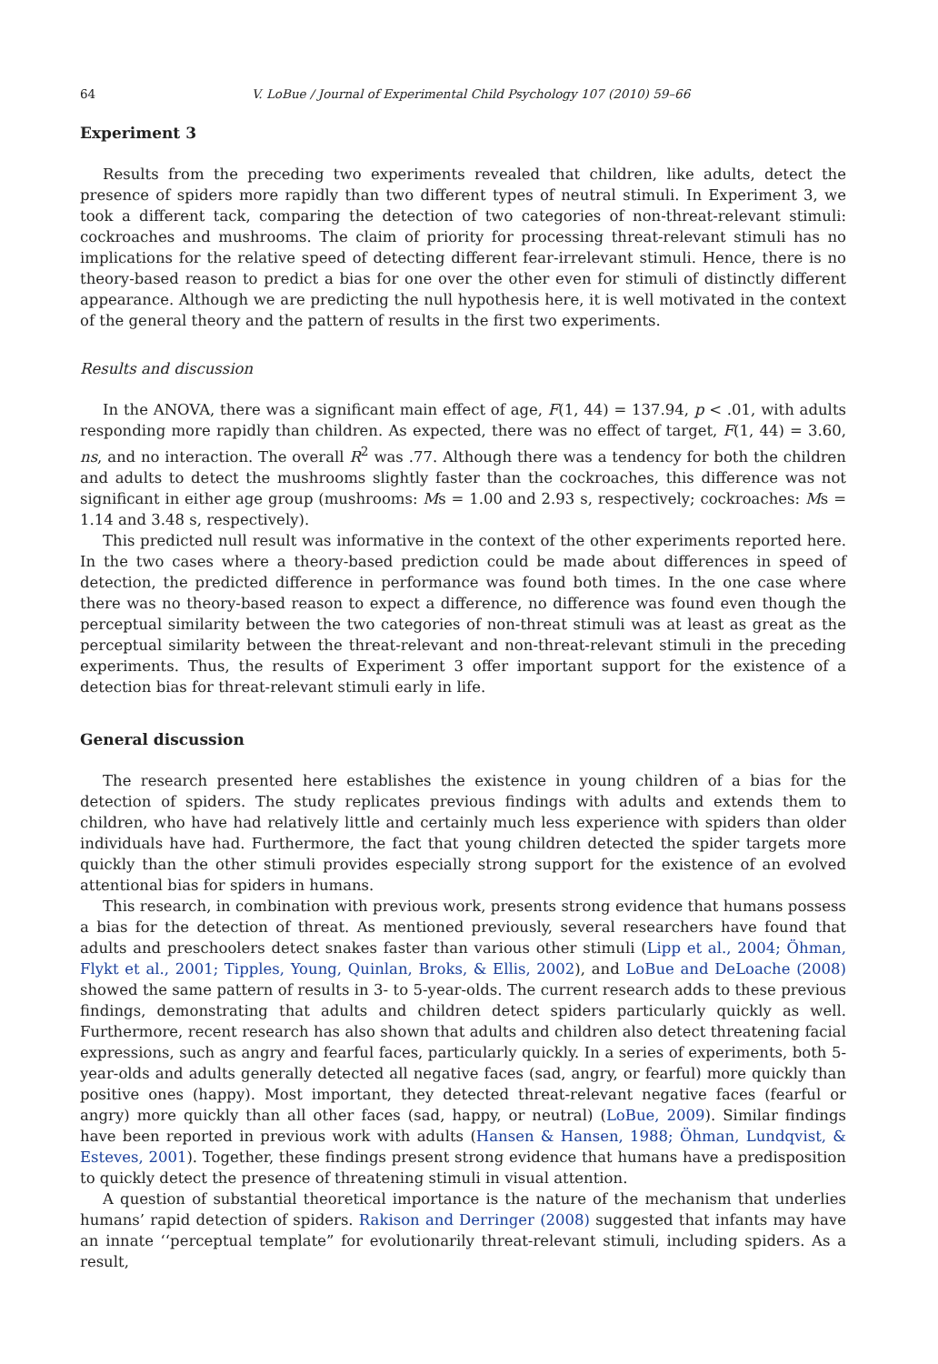64 V. LoBue / Journal of Experimental Child Psychology 107 (2010) 59–66
Experiment 3
Results from the preceding two experiments revealed that children, like adults, detect the presence of spiders more rapidly than two different types of neutral stimuli. In Experiment 3, we took a different tack, comparing the detection of two categories of non-threat-relevant stimuli: cockroaches and mushrooms. The claim of priority for processing threat-relevant stimuli has no implications for the relative speed of detecting different fear-irrelevant stimuli. Hence, there is no theory-based reason to predict a bias for one over the other even for stimuli of distinctly different appearance. Although we are predicting the null hypothesis here, it is well motivated in the context of the general theory and the pattern of results in the first two experiments.
Results and discussion
In the ANOVA, there was a significant main effect of age, F(1, 44) = 137.94, p < .01, with adults responding more rapidly than children. As expected, there was no effect of target, F(1, 44) = 3.60, ns, and no interaction. The overall R<sup>2</sup> was .77. Although there was a tendency for both the children and adults to detect the mushrooms slightly faster than the cockroaches, this difference was not significant in either age group (mushrooms: Ms = 1.00 and 2.93 s, respectively; cockroaches: Ms = 1.14 and 3.48 s, respectively).
This predicted null result was informative in the context of the other experiments reported here. In the two cases where a theory-based prediction could be made about differences in speed of detection, the predicted difference in performance was found both times. In the one case where there was no theory-based reason to expect a difference, no difference was found even though the perceptual similarity between the two categories of non-threat stimuli was at least as great as the perceptual similarity between the threat-relevant and non-threat-relevant stimuli in the preceding experiments. Thus, the results of Experiment 3 offer important support for the existence of a detection bias for threat-relevant stimuli early in life.
General discussion
The research presented here establishes the existence in young children of a bias for the detection of spiders. The study replicates previous findings with adults and extends them to children, who have had relatively little and certainly much less experience with spiders than older individuals have had. Furthermore, the fact that young children detected the spider targets more quickly than the other stimuli provides especially strong support for the existence of an evolved attentional bias for spiders in humans.
This research, in combination with previous work, presents strong evidence that humans possess a bias for the detection of threat. As mentioned previously, several researchers have found that adults and preschoolers detect snakes faster than various other stimuli (Lipp et al., 2004; Öhman, Flykt et al., 2001; Tipples, Young, Quinlan, Broks, & Ellis, 2002), and LoBue and DeLoache (2008) showed the same pattern of results in 3- to 5-year-olds. The current research adds to these previous findings, demonstrating that adults and children detect spiders particularly quickly as well. Furthermore, recent research has also shown that adults and children also detect threatening facial expressions, such as angry and fearful faces, particularly quickly. In a series of experiments, both 5-year-olds and adults generally detected all negative faces (sad, angry, or fearful) more quickly than positive ones (happy). Most important, they detected threat-relevant negative faces (fearful or angry) more quickly than all other faces (sad, happy, or neutral) (LoBue, 2009). Similar findings have been reported in previous work with adults (Hansen & Hansen, 1988; Öhman, Lundqvist, & Esteves, 2001). Together, these findings present strong evidence that humans have a predisposition to quickly detect the presence of threatening stimuli in visual attention.
A question of substantial theoretical importance is the nature of the mechanism that underlies humans’ rapid detection of spiders. Rakison and Derringer (2008) suggested that infants may have an innate ‘‘perceptual template” for evolutionarily threat-relevant stimuli, including spiders. As a result,